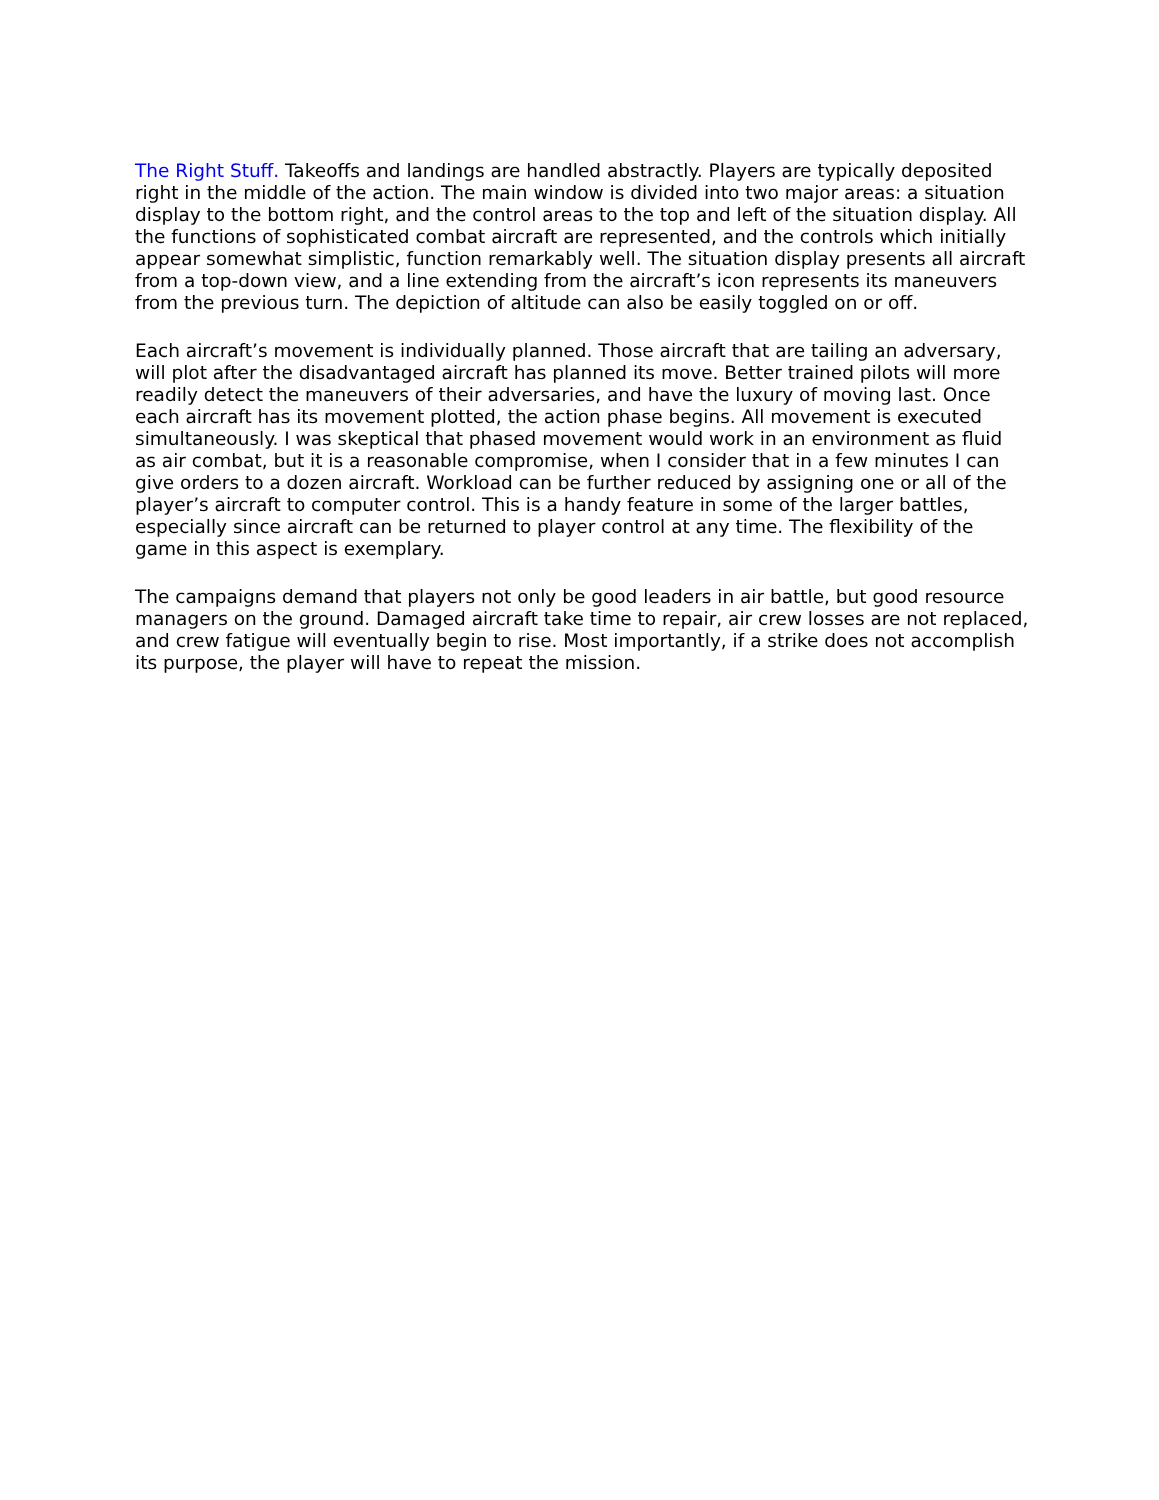The Right Stuff. Takeoffs and landings are handled abstractly. Players are typically deposited right in the middle of the action. The main window is divided into two major areas: a situation display to the bottom right, and the control areas to the top and left of the situation display. All the functions of sophisticated combat aircraft are represented, and the controls which initially appear somewhat simplistic, function remarkably well. The situation display presents all aircraft from a top-down view, and a line extending from the aircraft’s icon represents its maneuvers from the previous turn. The depiction of altitude can also be easily toggled on or off.
Each aircraft’s movement is individually planned. Those aircraft that are tailing an adversary, will plot after the disadvantaged aircraft has planned its move. Better trained pilots will more readily detect the maneuvers of their adversaries, and have the luxury of moving last. Once each aircraft has its movement plotted, the action phase begins. All movement is executed simultaneously. I was skeptical that phased movement would work in an environment as fluid as air combat, but it is a reasonable compromise, when I consider that in a few minutes I can give orders to a dozen aircraft. Workload can be further reduced by assigning one or all of the player’s aircraft to computer control. This is a handy feature in some of the larger battles, especially since aircraft can be returned to player control at any time. The flexibility of the game in this aspect is exemplary.
The campaigns demand that players not only be good leaders in air battle, but good resource managers on the ground. Damaged aircraft take time to repair, air crew losses are not replaced, and crew fatigue will eventually begin to rise. Most importantly, if a strike does not accomplish its purpose, the player will have to repeat the mission.